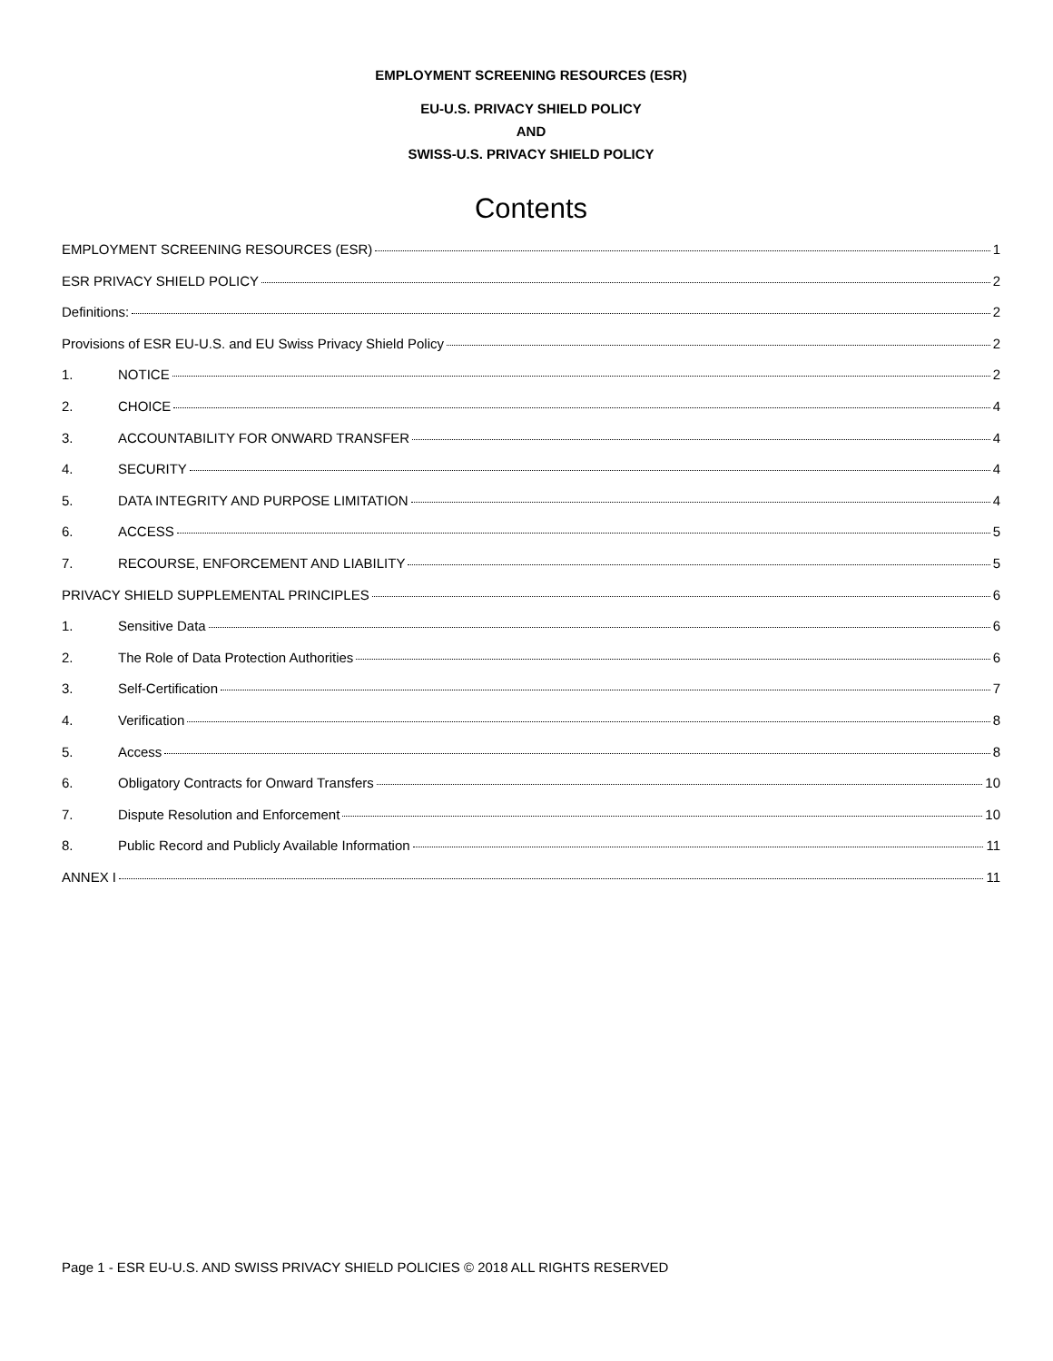EMPLOYMENT SCREENING RESOURCES (ESR)
EU-U.S. PRIVACY SHIELD POLICY
AND
SWISS-U.S. PRIVACY SHIELD POLICY
Contents
EMPLOYMENT SCREENING RESOURCES (ESR) 1
ESR PRIVACY SHIELD POLICY 2
Definitions: 2
Provisions of ESR EU-U.S. and EU Swiss Privacy Shield Policy 2
1. NOTICE 2
2. CHOICE 4
3. ACCOUNTABILITY FOR ONWARD TRANSFER 4
4. SECURITY 4
5. DATA INTEGRITY AND PURPOSE LIMITATION 4
6. ACCESS 5
7. RECOURSE, ENFORCEMENT AND LIABILITY 5
PRIVACY SHIELD SUPPLEMENTAL PRINCIPLES 6
1. Sensitive Data 6
2. The Role of Data Protection Authorities 6
3. Self-Certification 7
4. Verification 8
5. Access 8
6. Obligatory Contracts for Onward Transfers 10
7. Dispute Resolution and Enforcement 10
8. Public Record and Publicly Available Information 11
ANNEX I 11
Page 1 - ESR EU-U.S. AND SWISS PRIVACY SHIELD POLICIES © 2018 ALL RIGHTS RESERVED